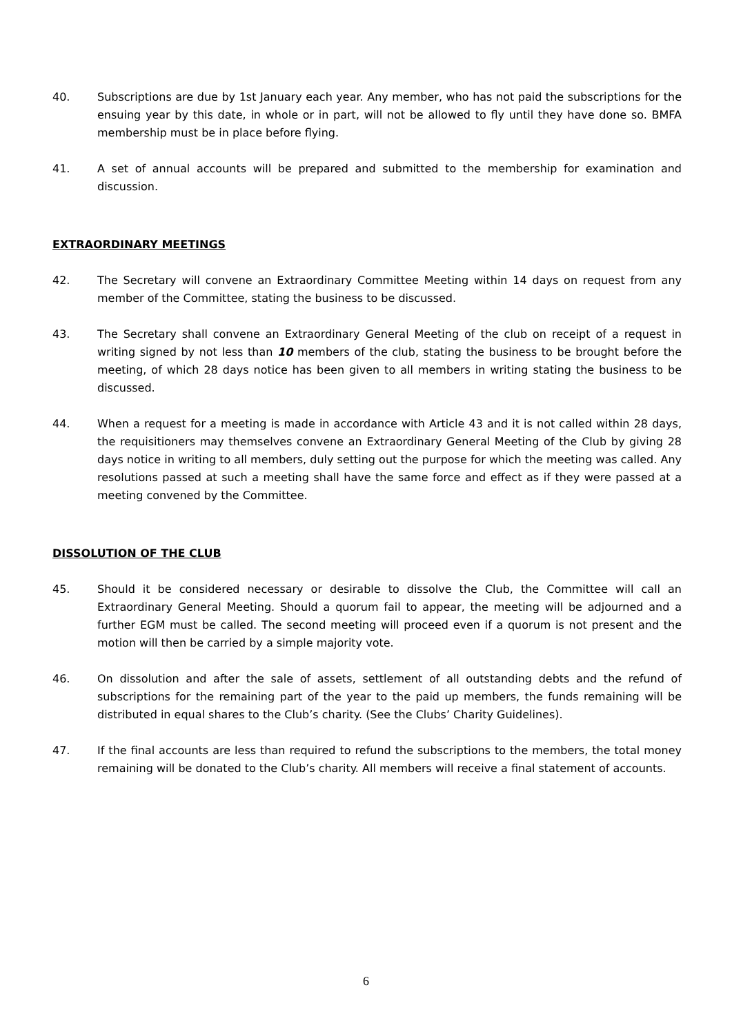40. Subscriptions are due by 1st January each year. Any member, who has not paid the subscriptions for the ensuing year by this date, in whole or in part, will not be allowed to fly until they have done so. BMFA membership must be in place before flying.
41. A set of annual accounts will be prepared and submitted to the membership for examination and discussion.
EXTRAORDINARY MEETINGS
42. The Secretary will convene an Extraordinary Committee Meeting within 14 days on request from any member of the Committee, stating the business to be discussed.
43. The Secretary shall convene an Extraordinary General Meeting of the club on receipt of a request in writing signed by not less than 10 members of the club, stating the business to be brought before the meeting, of which 28 days notice has been given to all members in writing stating the business to be discussed.
44. When a request for a meeting is made in accordance with Article 43 and it is not called within 28 days, the requisitioners may themselves convene an Extraordinary General Meeting of the Club by giving 28 days notice in writing to all members, duly setting out the purpose for which the meeting was called. Any resolutions passed at such a meeting shall have the same force and effect as if they were passed at a meeting convened by the Committee.
DISSOLUTION OF THE CLUB
45. Should it be considered necessary or desirable to dissolve the Club, the Committee will call an Extraordinary General Meeting. Should a quorum fail to appear, the meeting will be adjourned and a further EGM must be called. The second meeting will proceed even if a quorum is not present and the motion will then be carried by a simple majority vote.
46. On dissolution and after the sale of assets, settlement of all outstanding debts and the refund of subscriptions for the remaining part of the year to the paid up members, the funds remaining will be distributed in equal shares to the Club’s charity. (See the Clubs’ Charity Guidelines).
47. If the final accounts are less than required to refund the subscriptions to the members, the total money remaining will be donated to the Club’s charity. All members will receive a final statement of accounts.
6